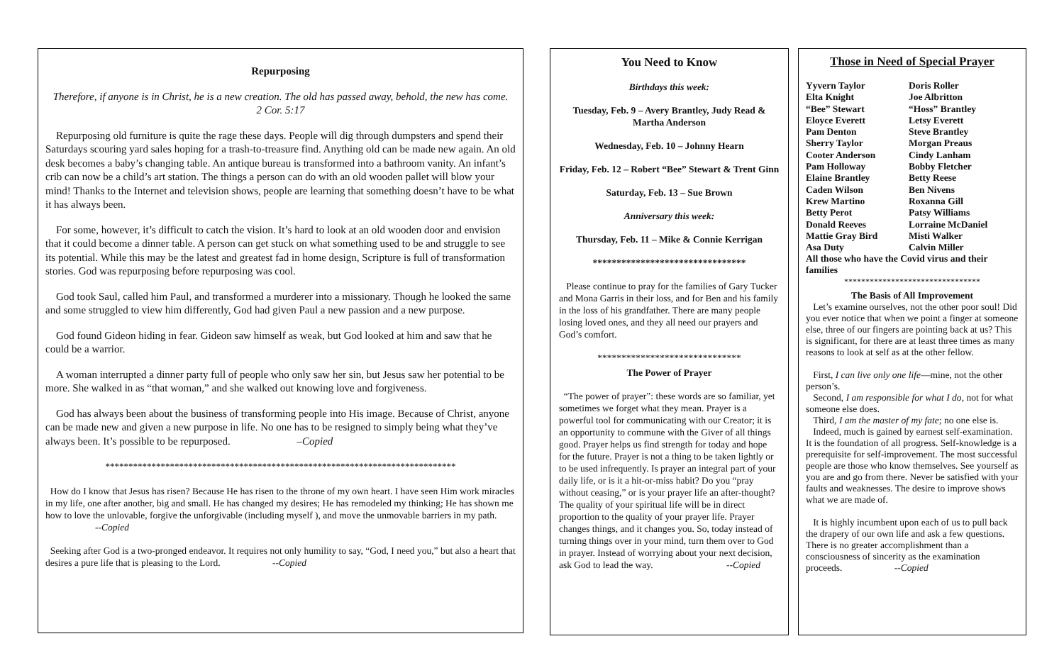Repurposing
Therefore, if anyone is in Christ, he is a new creation. The old has passed away, behold, the new has come.
2 Cor. 5:17
Repurposing old furniture is quite the rage these days. People will dig through dumpsters and spend their Saturdays scouring yard sales hoping for a trash-to-treasure find. Anything old can be made new again. An old desk becomes a baby’s changing table. An antique bureau is transformed into a bathroom vanity. An infant’s crib can now be a child’s art station. The things a person can do with an old wooden pallet will blow your mind! Thanks to the Internet and television shows, people are learning that something doesn’t have to be what it has always been.
For some, however, it’s difficult to catch the vision. It’s hard to look at an old wooden door and envision that it could become a dinner table. A person can get stuck on what something used to be and struggle to see its potential. While this may be the latest and greatest fad in home design, Scripture is full of transformation stories. God was repurposing before repurposing was cool.
God took Saul, called him Paul, and transformed a murderer into a missionary. Though he looked the same and some struggled to view him differently, God had given Paul a new passion and a new purpose.
God found Gideon hiding in fear. Gideon saw himself as weak, but God looked at him and saw that he could be a warrior.
A woman interrupted a dinner party full of people who only saw her sin, but Jesus saw her potential to be more. She walked in as “that woman,” and she walked out knowing love and forgiveness.
God has always been about the business of transforming people into His image. Because of Christ, anyone can be made new and given a new purpose in life. No one has to be resigned to simply being what they’ve always been. It’s possible to be repurposed. –Copied
****************************************************************************
How do I know that Jesus has risen? Because He has risen to the throne of my own heart. I have seen Him work miracles in my life, one after another, big and small. He has changed my desires; He has remodeled my thinking; He has shown me how to love the unlovable, forgive the unforgivable (including myself ), and move the unmovable barriers in my path. --Copied
Seeking after God is a two-pronged endeavor. It requires not only humility to say, “God, I need you,” but also a heart that desires a pure life that is pleasing to the Lord. --Copied
You Need to Know
Birthdays this week:
Tuesday, Feb. 9 – Avery Brantley, Judy Read & Martha Anderson
Wednesday, Feb. 10 – Johnny Hearn
Friday, Feb. 12 – Robert “Bee” Stewart & Trent Ginn
Saturday, Feb. 13 – Sue Brown
Anniversary this week:
Thursday, Feb. 11 – Mike & Connie Kerrigan
********************************
Please continue to pray for the families of Gary Tucker and Mona Garris in their loss, and for Ben and his family in the loss of his grandfather. There are many people losing loved ones, and they all need our prayers and God’s comfort.
******************************
The Power of Prayer
“The power of prayer”: these words are so familiar, yet sometimes we forget what they mean. Prayer is a powerful tool for communicating with our Creator; it is an opportunity to commune with the Giver of all things good. Prayer helps us find strength for today and hope for the future. Prayer is not a thing to be taken lightly or to be used infrequently. Is prayer an integral part of your daily life, or is it a hit-or-miss habit? Do you “pray without ceasing,” or is your prayer life an after-thought? The quality of your spiritual life will be in direct proportion to the quality of your prayer life. Prayer changes things, and it changes you. So, today instead of turning things over in your mind, turn them over to God in prayer. Instead of worrying about your next decision, ask God to lead the way. --Copied
Those in Need of Special Prayer
Yyvern Taylor Doris Roller Elta Knight Joe Albritton “Bee” Stewart “Hoss” Brantley Eloyce Everett Letsy Everett Pam Denton Steve Brantley Sherry Taylor Morgan Preaus Cooter Anderson Cindy Lanham Pam Holloway Bobby Fletcher Elaine Brantley Betty Reese Caden Wilson Ben Nivens Krew Martino Roxanna Gill Betty Perot Patsy Williams Donald Reeves Lorraine McDaniel Mattie Gray Bird Misti Walker Asa Duty Calvin Miller
All those who have the Covid virus and their families
********************************
The Basis of All Improvement
Let’s examine ourselves, not the other poor soul! Did you ever notice that when we point a finger at someone else, three of our fingers are pointing back at us? This is significant, for there are at least three times as many reasons to look at self as at the other fellow.
First, I can live only one life—mine, not the other person’s.
Second, I am responsible for what I do, not for what someone else does.
Third, I am the master of my fate; no one else is.
Indeed, much is gained by earnest self-examination. It is the foundation of all progress. Self-knowledge is a prerequisite for self-improvement. The most successful people are those who know themselves. See yourself as you are and go from there. Never be satisfied with your faults and weaknesses. The desire to improve shows what we are made of.
It is highly incumbent upon each of us to pull back the drapery of our own life and ask a few questions. There is no greater accomplishment than a consciousness of sincerity as the examination proceeds. --Copied